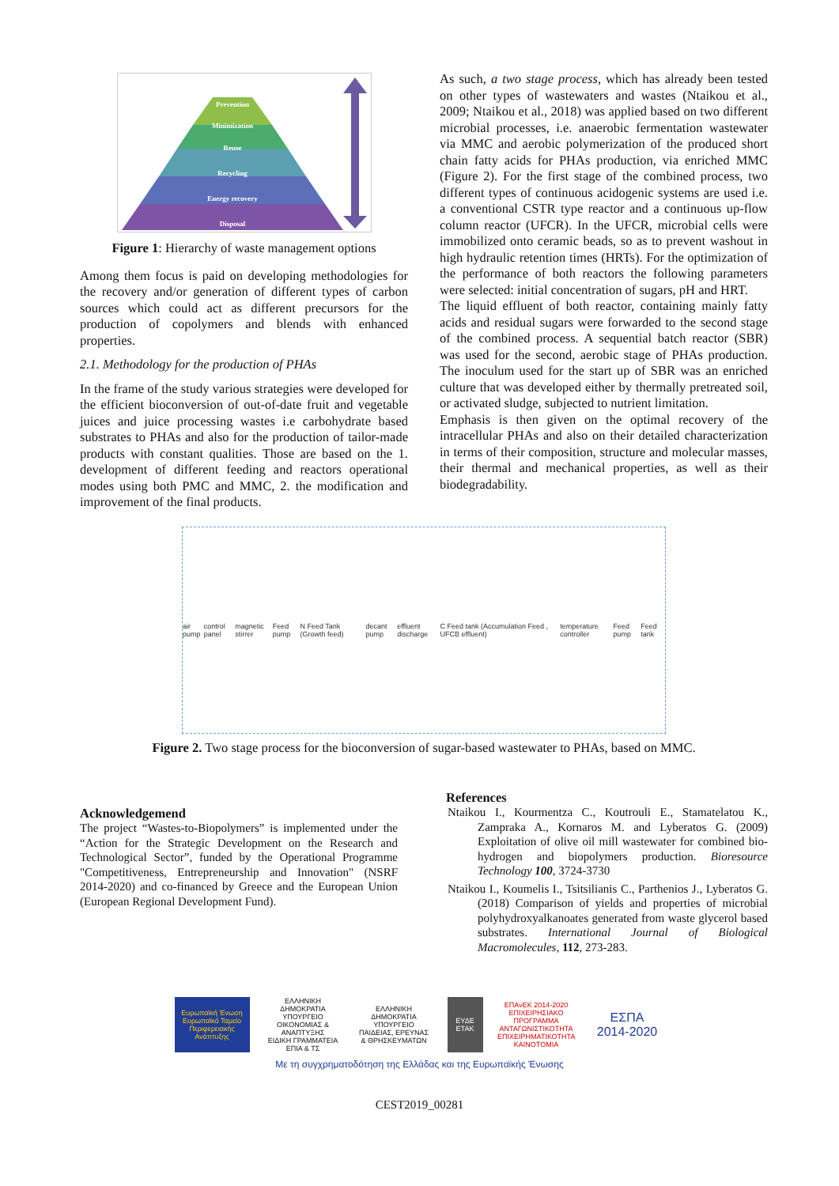Prevention
Minimization
Reuse
Recycling
Energy recovery
Disposal
Figure 1: Hierarchy of waste management options
Among them focus is paid on developing methodologies for the recovery and/or generation of different types of carbon sources which could act as different precursors for the production of copolymers and blends with enhanced properties.
2.1. Methodology for the production of PHAs
In the frame of the study various strategies were developed for the efficient bioconversion of out-of-date fruit and vegetable juices and juice processing wastes i.e carbohydrate based substrates to PHAs and also for the production of tailor-made products with constant qualities. Those are based on the 1. development of different feeding and reactors operational modes using both PMC and MMC, 2. the modification and improvement of the final products.
As such, a two stage process, which has already been tested on other types of wastewaters and wastes (Ntaikou et al., 2009; Ntaikou et al., 2018) was applied based on two different microbial processes, i.e. anaerobic fermentation wastewater via MMC and aerobic polymerization of the produced short chain fatty acids for PHAs production, via enriched MMC (Figure 2). For the first stage of the combined process, two different types of continuous acidogenic systems are used i.e. a conventional CSTR type reactor and a continuous up-flow column reactor (UFCR). In the UFCR, microbial cells were immobilized onto ceramic beads, so as to prevent washout in high hydraulic retention times (HRTs). For the optimization of the performance of both reactors the following parameters were selected: initial concentration of sugars, pH and HRT.
The liquid effluent of both reactor, containing mainly fatty acids and residual sugars were forwarded to the second stage of the combined process. A sequential batch reactor (SBR) was used for the second, aerobic stage of PHAs production. The inoculum used for the start up of SBR was an enriched culture that was developed either by thermally pretreated soil, or activated sludge, subjected to nutrient limitation.
Emphasis is then given on the optimal recovery of the intracellular PHAs and also on their detailed characterization in terms of their composition, structure and molecular masses, their thermal and mechanical properties, as well as their biodegradability.
air pump control panel magnetic stirrer Feed pump N Feed Tank (Growth feed) decant pump effluent discharge C Feed tank (Accumulation Feed , UFCB effluent) temperature controller Feed pump Feed tank
Figure 2. Two stage process for the bioconversion of sugar-based wastewater to PHAs, based on MMC.
Acknowledgemend
The project “Wastes-to-Biopolymers” is implemented under the “Action for the Strategic Development on the Research and Technological Sector”, funded by the Operational Programme "Competitiveness, Entrepreneurship and Innovation" (NSRF 2014-2020) and co-financed by Greece and the European Union (European Regional Development Fund).
References
Ntaikou I., Kourmentza C., Koutrouli E., Stamatelatou K., Zampraka A., Kornaros M. and Lyberatos G. (2009) Exploitation of olive oil mill wastewater for combined bio-hydrogen and biopolymers production. Bioresource Technology 100, 3724-3730
Ntaikou I., Koumelis I., Tsitsilianis C., Parthenios J., Lyberatos G. (2018) Comparison of yields and properties of microbial polyhydroxyalkanoates generated from waste glycerol based substrates. International Journal of Biological Macromolecules, 112, 273-283.
Ευρωπαϊκή Ένωση
Ευρωπαϊκό Ταμείο Περιφερειακής Ανάπτυξης
ΕΛΛΗΝΙΚΗ ΔΗΜΟΚΡΑΤΙΑ
ΥΠΟΥΡΓΕΙΟ ΟΙΚΟΝΟΜΙΑΣ & ΑΝΑΠΤΥΞΗΣ
ΕΙΔΙΚΗ ΓΡΑΜΜΑΤΕΙΑ ΕΠΙΑ & ΤΣ
ΕΛΛΗΝΙΚΗ ΔΗΜΟΚΡΑΤΙΑ
ΥΠΟΥΡΓΕΙΟ ΠΑΙΔΕΙΑΣ, ΕΡΕΥΝΑΣ & ΘΡΗΣΚΕΥΜΑΤΩΝ
ΕΥΔΕ ΕΤΑΚ
ΕΠΑνΕΚ 2014-2020
ΕΠΙΧΕΙΡΗΣΙΑΚΟ ΠΡΟΓΡΑΜΜΑ ΑΝΤΑΓΩΝΙΣΤΙΚΟΤΗΤΑ ΕΠΙΧΕΙΡΗΜΑΤΙΚΟΤΗΤΑ ΚΑΙΝΟΤΟΜΙΑ
ΕΣΠΑ
2014-2020
Με τη συγχρηματοδότηση της Ελλάδας και της Ευρωπαϊκής Ένωσης
CEST2019_00281